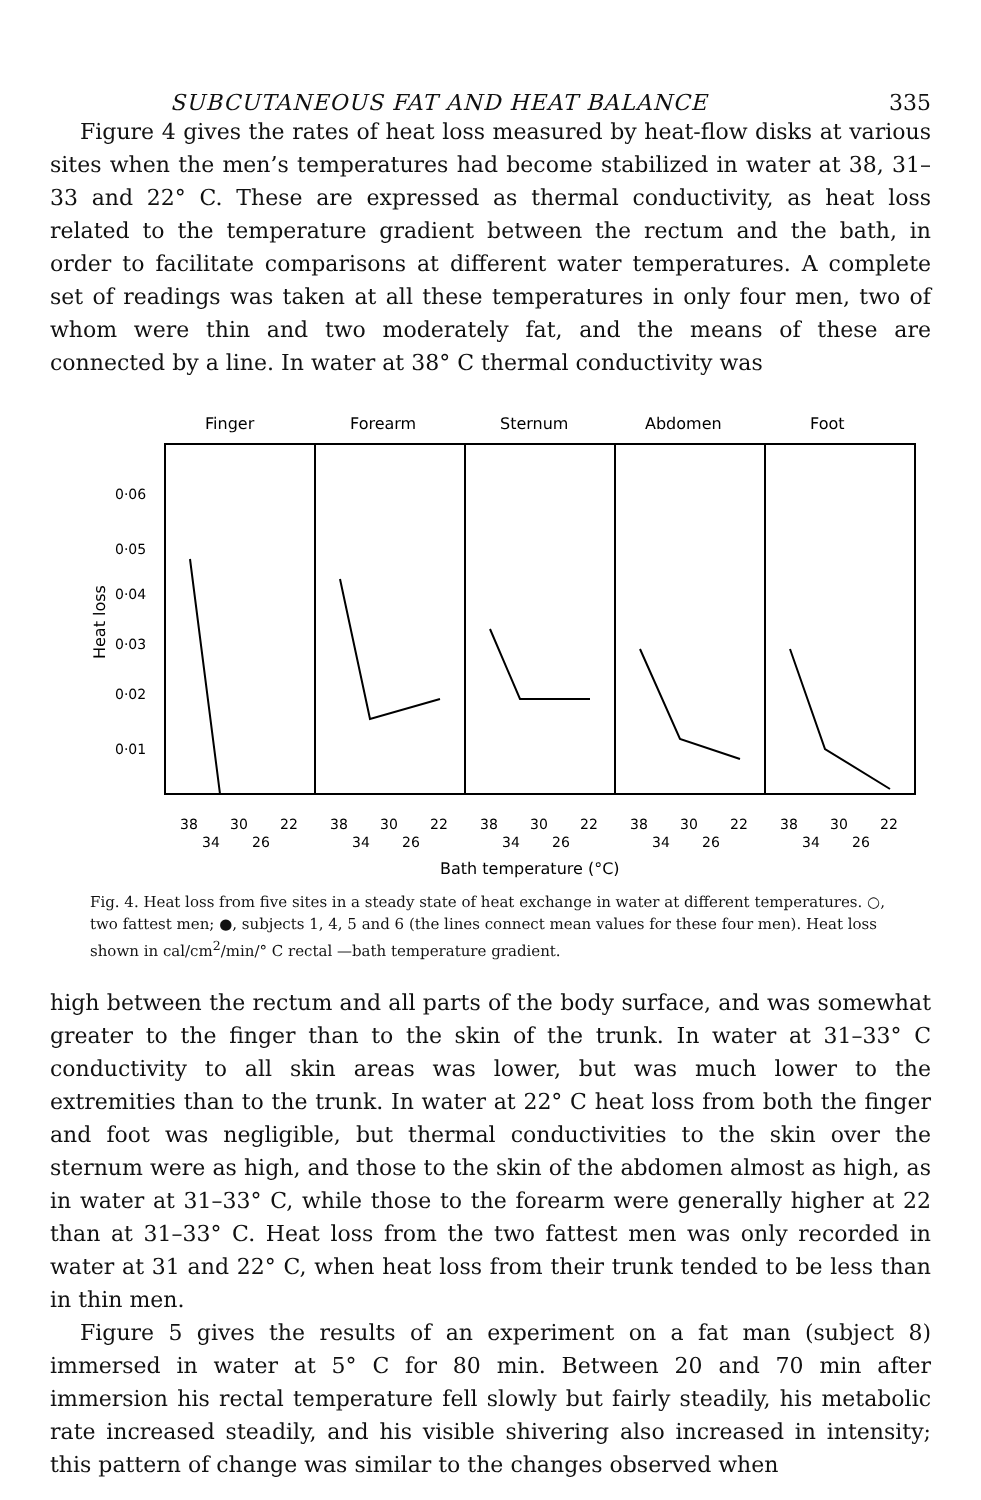SUBCUTANEOUS FAT AND HEAT BALANCE 335
Figure 4 gives the rates of heat loss measured by heat-flow disks at various sites when the men’s temperatures had become stabilized in water at 38, 31–33 and 22° C. These are expressed as thermal conductivity, as heat loss related to the temperature gradient between the rectum and the bath, in order to facilitate comparisons at different water temperatures. A complete set of readings was taken at all these temperatures in only four men, two of whom were thin and two moderately fat, and the means of these are connected by a line. In water at 38° C thermal conductivity was
Finger
Forearm
Sternum
Abdomen
Foot
0·06
0·05
0·04
0·03
0·02
0·01
Heat loss
38
30
22
34
26
38
30
22
34
26
38
30
22
34
26
38
30
22
34
26
38
30
22
34
26
Bath temperature (°C)
Fig. 4. Heat loss from five sites in a steady state of heat exchange in water at different temperatures. ○, two fattest men; ●, subjects 1, 4, 5 and 6 (the lines connect mean values for these four men). Heat loss shown in cal/cm<sup>2</sup>/min/° C rectal —bath temperature gradient.
high between the rectum and all parts of the body surface, and was somewhat greater to the finger than to the skin of the trunk. In water at 31–33° C conductivity to all skin areas was lower, but was much lower to the extremities than to the trunk. In water at 22° C heat loss from both the finger and foot was negligible, but thermal conductivities to the skin over the sternum were as high, and those to the skin of the abdomen almost as high, as in water at 31–33° C, while those to the forearm were generally higher at 22 than at 31–33° C. Heat loss from the two fattest men was only recorded in water at 31 and 22° C, when heat loss from their trunk tended to be less than in thin men.
Figure 5 gives the results of an experiment on a fat man (subject 8) immersed in water at 5° C for 80 min. Between 20 and 70 min after immersion his rectal temperature fell slowly but fairly steadily, his metabolic rate increased steadily, and his visible shivering also increased in intensity; this pattern of change was similar to the changes observed when